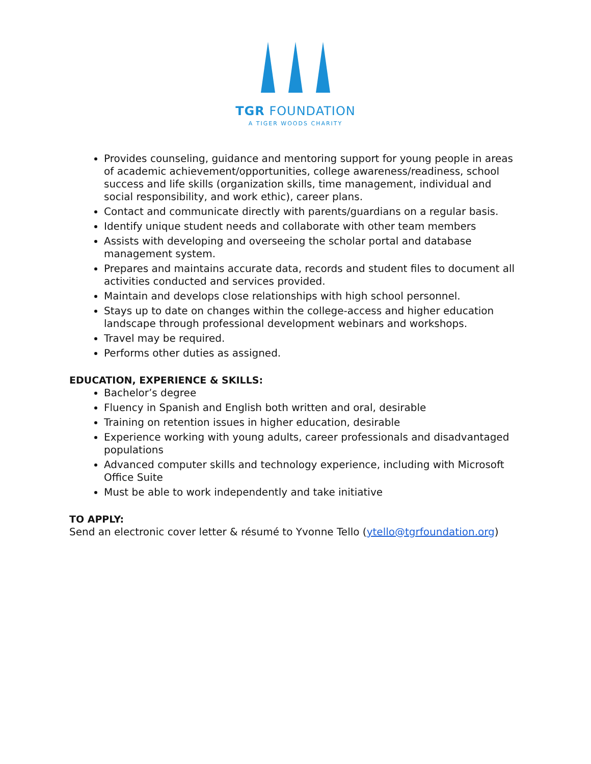TGR FOUNDATION
A TIGER WOODS CHARITY
Provides counseling, guidance and mentoring support for young people in areas of academic achievement/opportunities, college awareness/readiness, school success and life skills (organization skills, time management, individual and social responsibility, and work ethic), career plans.
Contact and communicate directly with parents/guardians on a regular basis.
Identify unique student needs and collaborate with other team members
Assists with developing and overseeing the scholar portal and database management system.
Prepares and maintains accurate data, records and student files to document all activities conducted and services provided.
Maintain and develops close relationships with high school personnel.
Stays up to date on changes within the college-access and higher education landscape through professional development webinars and workshops.
Travel may be required.
Performs other duties as assigned.
EDUCATION, EXPERIENCE & SKILLS:
Bachelor’s degree
Fluency in Spanish and English both written and oral, desirable
Training on retention issues in higher education, desirable
Experience working with young adults, career professionals and disadvantaged populations
Advanced computer skills and technology experience, including with Microsoft Office Suite
Must be able to work independently and take initiative
TO APPLY:
Send an electronic cover letter & résumé to Yvonne Tello (ytello@tgrfoundation.org)